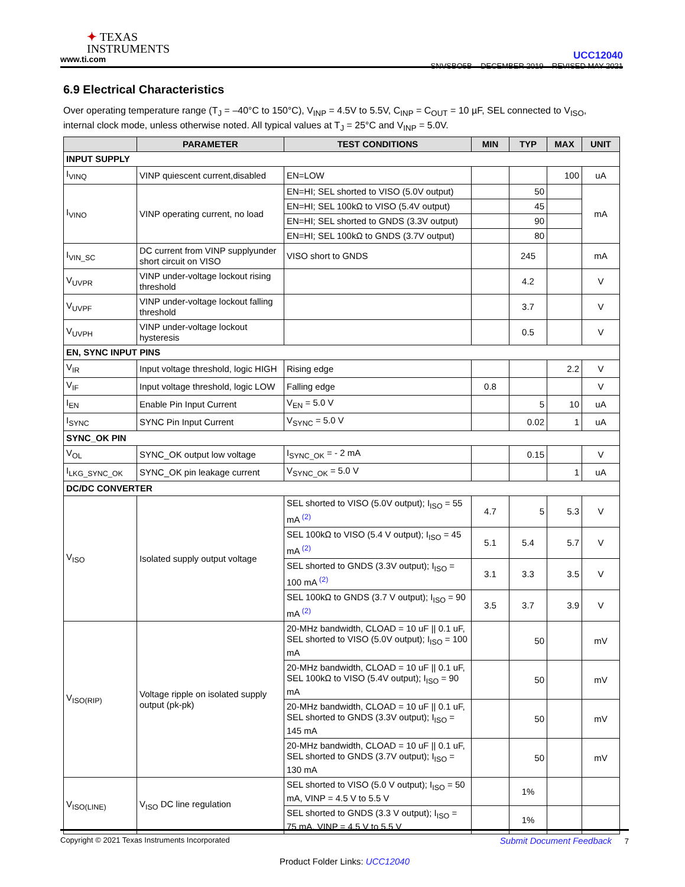✦ TEXAS
INSTRUMENTS
www.ti.com
UCC12040
SNVSBO5B – DECEMBER 2019 – REVISED MAY 2021
6.9 Electrical Characteristics
Over operating temperature range (T<sub>J</sub> = –40°C to 150°C), V<sub>INP</sub> = 4.5V to 5.5V, C<sub>INP</sub> = C<sub>OUT</sub> = 10 µF, SEL connected to V<sub>ISO</sub>, internal clock mode, unless otherwise noted. All typical values at T<sub>J</sub> = 25°C and V<sub>INP</sub> = 5.0V.
| | PARAMETER | TEST CONDITIONS | MIN | TYP | MAX | UNIT |
| --- | --- | --- | --- | --- | --- | --- |
| INPUT SUPPLY | | | | | | |
| I<sub>VINQ</sub> | VINP quiescent current,disabled | EN=LOW | | | 100 | uA |
| I<sub>VINO</sub> | VINP operating current, no load | EN=HI; SEL shorted to VISO (5.0V output) | | 50 | | mA |
| | | EN=HI; SEL 100kΩ to VISO (5.4V output) | | 45 | | |
| | | EN=HI; SEL shorted to GNDS (3.3V output) | | 90 | | |
| | | EN=HI; SEL 100kΩ to GNDS (3.7V output) | | 80 | | |
| I<sub>VIN_SC</sub> | DC current from VINP supplyunder short circuit on VISO | VISO short to GNDS | | 245 | | mA |
| V<sub>UVPR</sub> | VINP under-voltage lockout rising threshold | | | 4.2 | | V |
| V<sub>UVPF</sub> | VINP under-voltage lockout falling threshold | | | 3.7 | | V |
| V<sub>UVPH</sub> | VINP under-voltage lockout hysteresis | | | 0.5 | | V |
| EN, SYNC INPUT PINS | | | | | | |
| V<sub>IR</sub> | Input voltage threshold, logic HIGH | Rising edge | | | 2.2 | V |
| V<sub>IF</sub> | Input voltage threshold, logic LOW | Falling edge | 0.8 | | | V |
| I<sub>EN</sub> | Enable Pin Input Current | V<sub>EN</sub> = 5.0 V | | 5 | 10 | uA |
| I<sub>SYNC</sub> | SYNC Pin Input Current | V<sub>SYNC</sub> = 5.0 V | | 0.02 | 1 | uA |
| SYNC_OK PIN | | | | | | |
| V<sub>OL</sub> | SYNC_OK output low voltage | I<sub>SYNC_OK</sub> = - 2 mA | | 0.15 | | V |
| I<sub>LKG_SYNC_OK</sub> | SYNC_OK pin leakage current | V<sub>SYNC_OK</sub> = 5.0 V | | | 1 | uA |
| DC/DC CONVERTER | | | | | | |
| V<sub>ISO</sub> | Isolated supply output voltage | SEL shorted to VISO (5.0V output); I<sub>ISO</sub> = 55 mA <sup>(2)</sup> | 4.7 | 5 | 5.3 | V |
| | | SEL 100kΩ to VISO (5.4 V output); I<sub>ISO</sub> = 45 mA <sup>(2)</sup> | 5.1 | 5.4 | 5.7 | V |
| | | SEL shorted to GNDS (3.3V output); I<sub>ISO</sub> = 100 mA <sup>(2)</sup> | 3.1 | 3.3 | 3.5 | V |
| | | SEL 100kΩ to GNDS (3.7 V output); I<sub>ISO</sub> = 90 mA <sup>(2)</sup> | 3.5 | 3.7 | 3.9 | V |
| V<sub>ISO(RIP)</sub> | Voltage ripple on isolated supply output (pk-pk) | 20-MHz bandwidth, CLOAD = 10 uF // 0.1 uF, SEL shorted to VISO (5.0V output); I<sub>ISO</sub> = 100 mA | | 50 | | mV |
| | | 20-MHz bandwidth, CLOAD = 10 uF // 0.1 uF, SEL 100kΩ to VISO (5.4V output); I<sub>ISO</sub> = 90 mA | | 50 | | mV |
| | | 20-MHz bandwidth, CLOAD = 10 uF // 0.1 uF, SEL shorted to GNDS (3.3V output); I<sub>ISO</sub> = 145 mA | | 50 | | mV |
| | | 20-MHz bandwidth, CLOAD = 10 uF // 0.1 uF, SEL shorted to GNDS (3.7V output); I<sub>ISO</sub> = 130 mA | | 50 | | mV |
| V<sub>ISO(LINE)</sub> | V<sub>ISO</sub> DC line regulation | SEL shorted to VISO (5.0 V output); I<sub>ISO</sub> = 50 mA, VINP = 4.5 V to 5.5 V | | 1% | | |
| | | SEL shorted to GNDS (3.3 V output); I<sub>ISO</sub> = 75 mA, VINP = 4.5 V to 5.5 V | | 1% | | |
Copyright © 2021 Texas Instruments Incorporated Submit Document Feedback 7
Product Folder Links: UCC12040